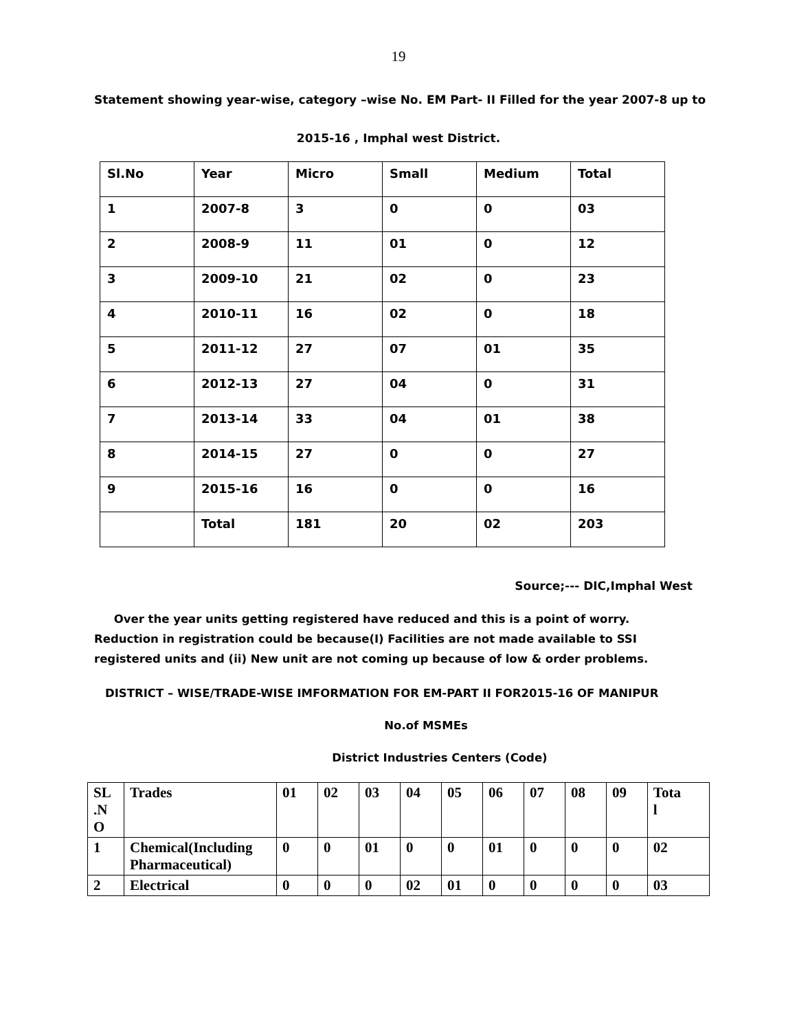19
Statement showing year-wise, category –wise No. EM Part- II Filled for the year 2007-8 up to
2015-16 , Imphal west District.
| Sl.No | Year | Micro | Small | Medium | Total |
| 1 | 2007-8 | 3 | 0 | 0 | 03 |
| 2 | 2008-9 | 11 | 01 | 0 | 12 |
| 3 | 2009-10 | 21 | 02 | 0 | 23 |
| 4 | 2010-11 | 16 | 02 | 0 | 18 |
| 5 | 2011-12 | 27 | 07 | 01 | 35 |
| 6 | 2012-13 | 27 | 04 | 0 | 31 |
| 7 | 2013-14 | 33 | 04 | 01 | 38 |
| 8 | 2014-15 | 27 | 0 | 0 | 27 |
| 9 | 2015-16 | 16 | 0 | 0 | 16 |
| | Total | 181 | 20 | 02 | 203 |
Source;--- DIC,Imphal West
Over the year units getting registered have reduced and this is a point of worry. Reduction in registration could be because(I) Facilities are not made available to SSI registered units and (ii) New unit are not coming up because of low & order problems.
DISTRICT – WISE/TRADE-WISE IMFORMATION FOR EM-PART II FOR2015-16 OF MANIPUR
No.of MSMEs
District Industries Centers (Code)
| SL .N O | Trades | 01 | 02 | 03 | 04 | 05 | 06 | 07 | 08 | 09 | Tota l |
| 1 | Chemical(Including Pharmaceutical) | 0 | 0 | 01 | 0 | 0 | 01 | 0 | 0 | 0 | 02 |
| 2 | Electrical | 0 | 0 | 0 | 02 | 01 | 0 | 0 | 0 | 0 | 03 |